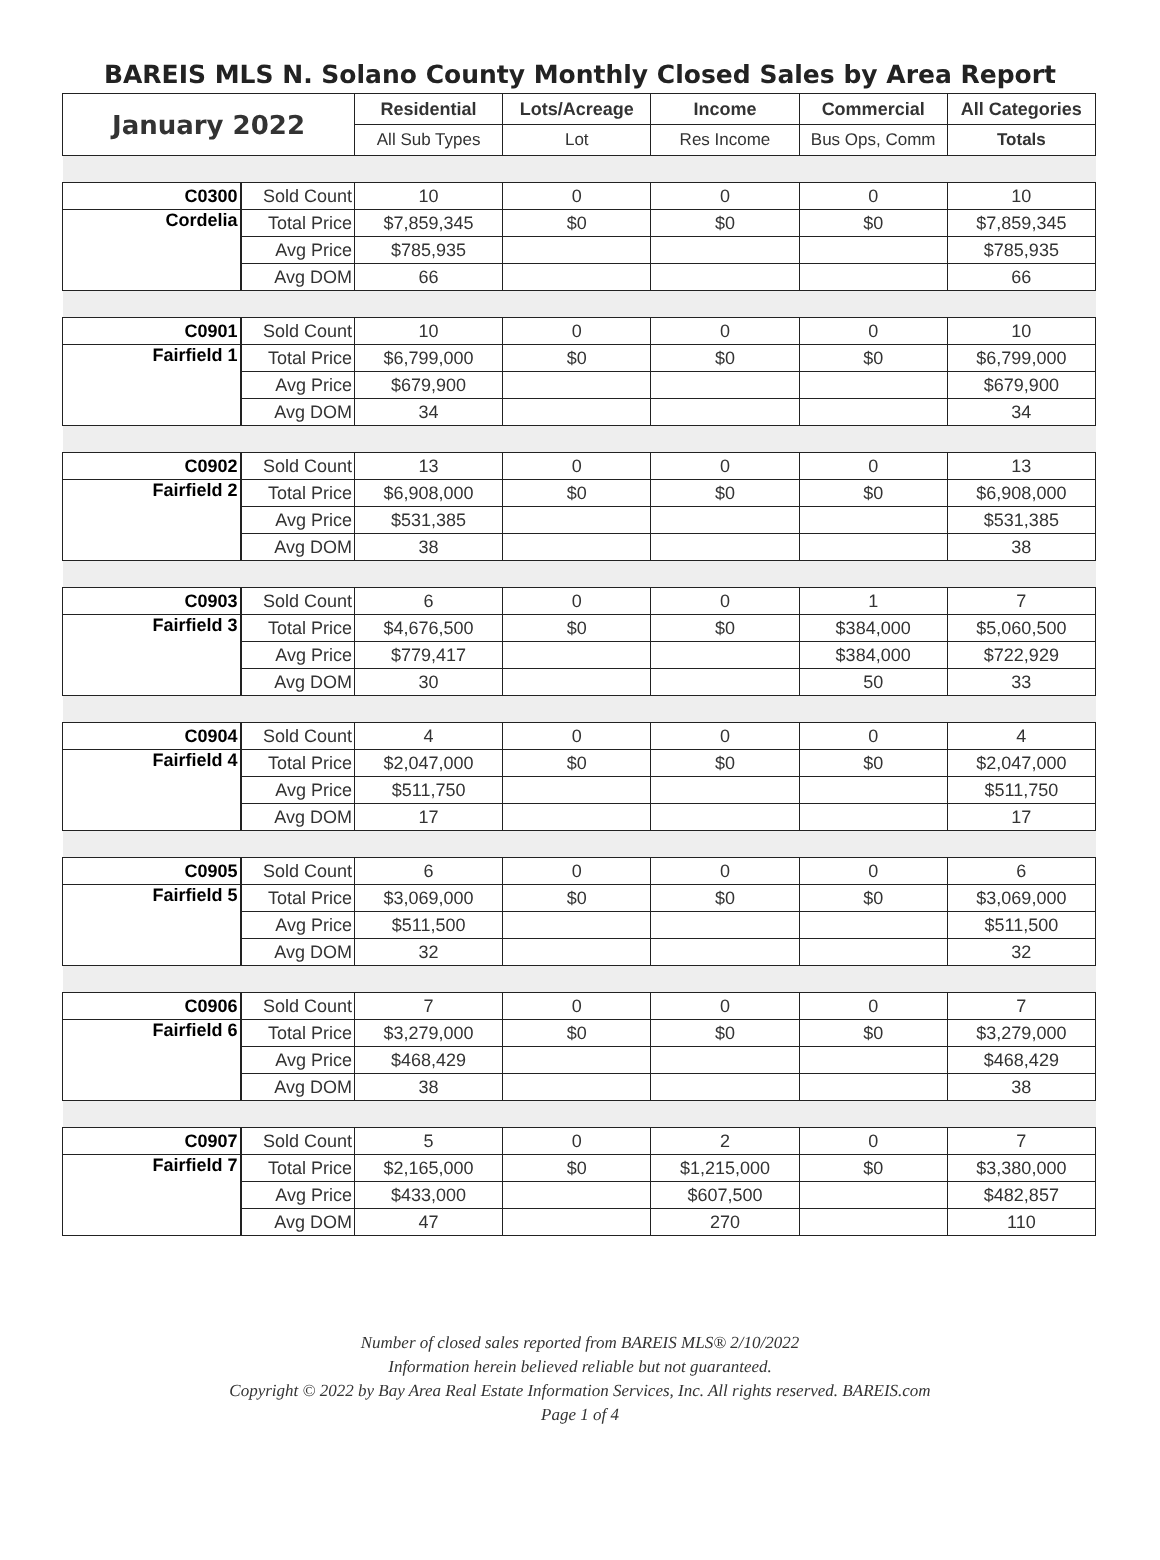BAREIS MLS N. Solano County Monthly Closed Sales by Area Report
| January 2022 | | Residential | Lots/Acreage | Income | Commercial | All Categories |
| --- | --- | --- | --- | --- | --- | --- |
| | | All Sub Types | Lot | Res Income | Bus Ops, Comm | Totals |
| C0300 | Sold Count | 10 | 0 | 0 | 0 | 10 |
| Cordelia | Total Price | $7,859,345 | $0 | $0 | $0 | $7,859,345 |
| | Avg Price | $785,935 | | | | $785,935 |
| | Avg DOM | 66 | | | | 66 |
| C0901 | Sold Count | 10 | 0 | 0 | 0 | 10 |
| Fairfield 1 | Total Price | $6,799,000 | $0 | $0 | $0 | $6,799,000 |
| | Avg Price | $679,900 | | | | $679,900 |
| | Avg DOM | 34 | | | | 34 |
| C0902 | Sold Count | 13 | 0 | 0 | 0 | 13 |
| Fairfield 2 | Total Price | $6,908,000 | $0 | $0 | $0 | $6,908,000 |
| | Avg Price | $531,385 | | | | $531,385 |
| | Avg DOM | 38 | | | | 38 |
| C0903 | Sold Count | 6 | 0 | 0 | 1 | 7 |
| Fairfield 3 | Total Price | $4,676,500 | $0 | $0 | $384,000 | $5,060,500 |
| | Avg Price | $779,417 | | | $384,000 | $722,929 |
| | Avg DOM | 30 | | | 50 | 33 |
| C0904 | Sold Count | 4 | 0 | 0 | 0 | 4 |
| Fairfield 4 | Total Price | $2,047,000 | $0 | $0 | $0 | $2,047,000 |
| | Avg Price | $511,750 | | | | $511,750 |
| | Avg DOM | 17 | | | | 17 |
| C0905 | Sold Count | 6 | 0 | 0 | 0 | 6 |
| Fairfield 5 | Total Price | $3,069,000 | $0 | $0 | $0 | $3,069,000 |
| | Avg Price | $511,500 | | | | $511,500 |
| | Avg DOM | 32 | | | | 32 |
| C0906 | Sold Count | 7 | 0 | 0 | 0 | 7 |
| Fairfield 6 | Total Price | $3,279,000 | $0 | $0 | $0 | $3,279,000 |
| | Avg Price | $468,429 | | | | $468,429 |
| | Avg DOM | 38 | | | | 38 |
| C0907 | Sold Count | 5 | 0 | 2 | 0 | 7 |
| Fairfield 7 | Total Price | $2,165,000 | $0 | $1,215,000 | $0 | $3,380,000 |
| | Avg Price | $433,000 | | $607,500 | | $482,857 |
| | Avg DOM | 47 | | 270 | | 110 |
Number of closed sales reported from BAREIS MLS® 2/10/2022
Information herein believed reliable but not guaranteed.
Copyright © 2022 by Bay Area Real Estate Information Services, Inc. All rights reserved. BAREIS.com
Page 1 of 4